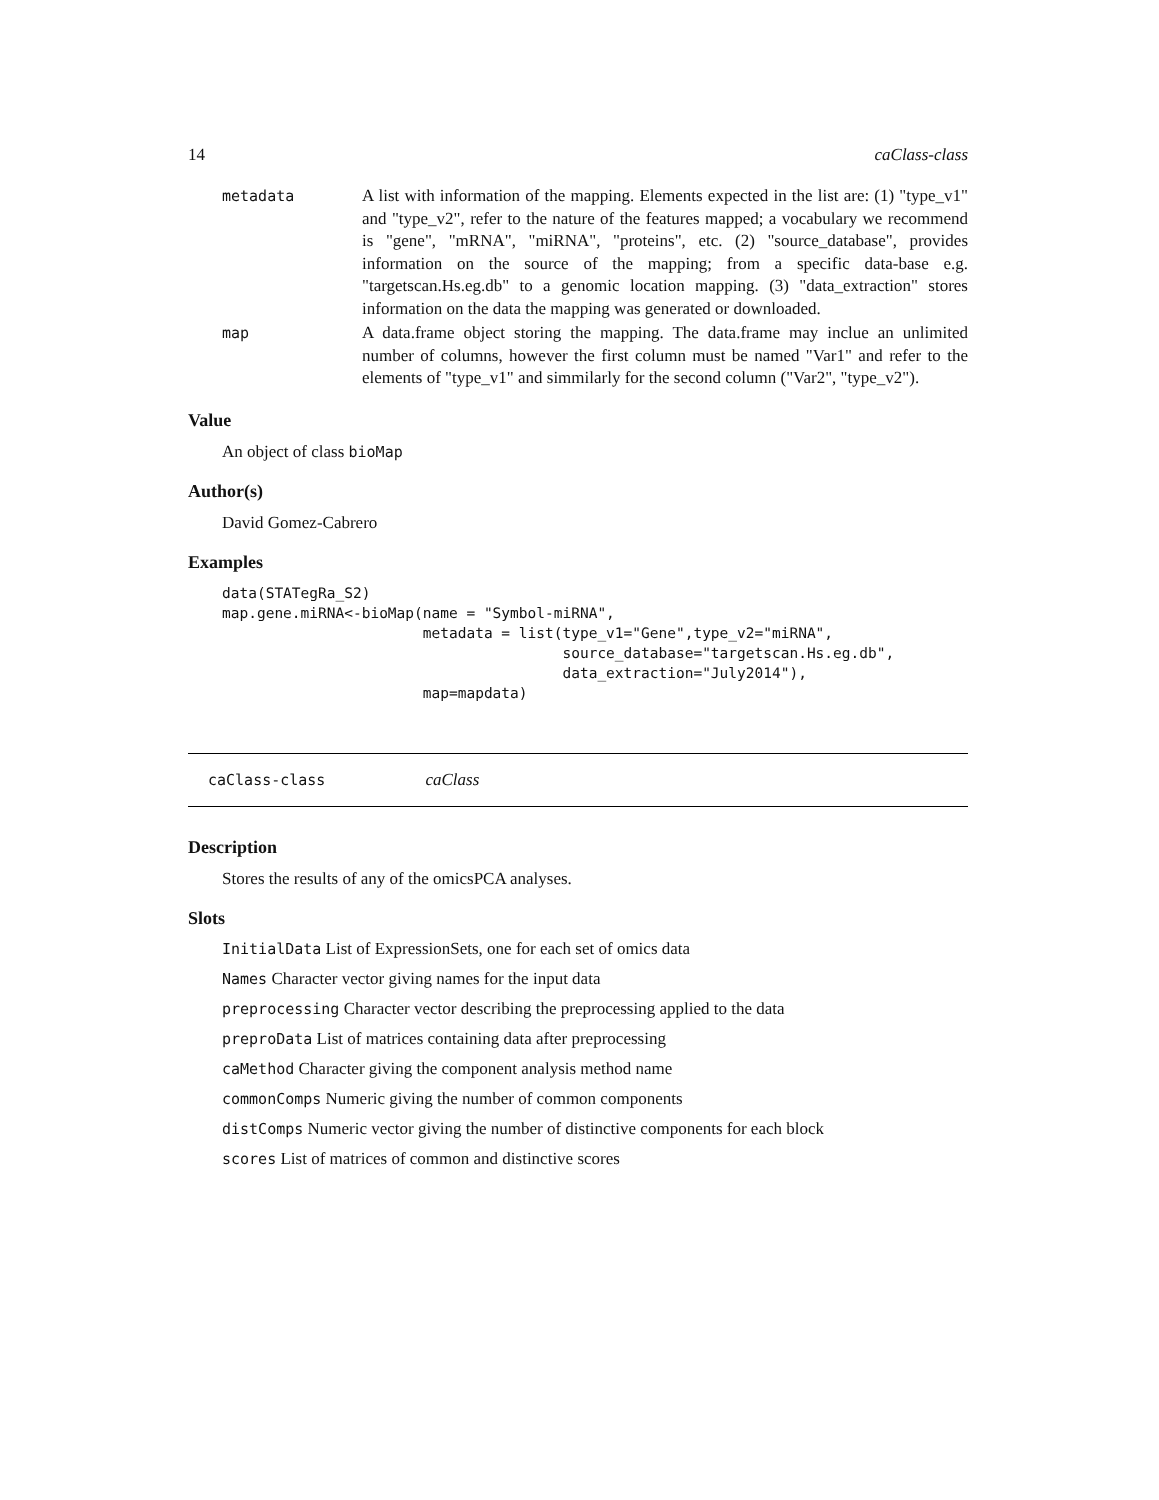14 caClass-class
| metadata | A list with information of the mapping. Elements expected in the list are: (1) "type_v1" and "type_v2", refer to the nature of the features mapped; a vocabulary we recommend is "gene", "mRNA", "miRNA", "proteins", etc. (2) "source_database", provides information on the source of the mapping; from a specific data-base e.g. "targetscan.Hs.eg.db" to a genomic location mapping. (3) "data_extraction" stores information on the data the mapping was generated or downloaded. |
| map | A data.frame object storing the mapping. The data.frame may inclue an unlimited number of columns, however the first column must be named "Var1" and refer to the elements of "type_v1" and simmilarly for the second column ("Var2", "type_v2"). |
Value
An object of class bioMap
Author(s)
David Gomez-Cabrero
Examples
data(STATegRa_S2)
map.gene.miRNA<-bioMap(name = "Symbol-miRNA",
                       metadata = list(type_v1="Gene",type_v2="miRNA",
                                       source_database="targetscan.Hs.eg.db",
                                       data_extraction="July2014"),
                       map=mapdata)
caClass-class caClass
Description
Stores the results of any of the omicsPCA analyses.
Slots
InitialData List of ExpressionSets, one for each set of omics data
Names Character vector giving names for the input data
preprocessing Character vector describing the preprocessing applied to the data
preproData List of matrices containing data after preprocessing
caMethod Character giving the component analysis method name
commonComps Numeric giving the number of common components
distComps Numeric vector giving the number of distinctive components for each block
scores List of matrices of common and distinctive scores